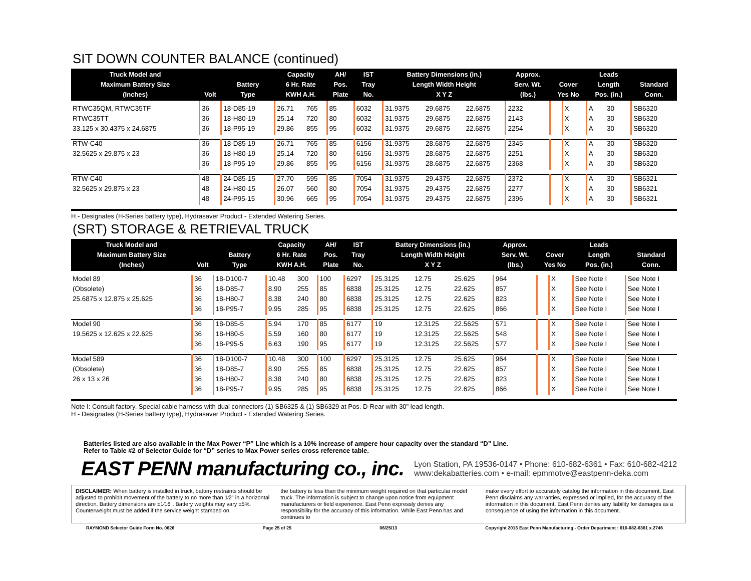SIT DOWN COUNTER BALANCE (continued)
| Truck Model and Maximum Battery Size (Inches) | Volt | Battery Type | Capacity 6 Hr. Rate KWH A.H. | | AH/ Pos. Plate | IST Tray No. | Battery Dimensions (in.) Length Width Height X Y Z | | | Approx. Serv. Wt. (lbs.) | Cover Yes No | | Leads Length Pos. (in.) | | Standard Conn. |
| --- | --- | --- | --- | --- | --- | --- | --- | --- | --- | --- | --- | --- | --- | --- | --- |
| RTWC35QM, RTWC35TF | 36 | 18-D85-19 | 26.71 | 765 | 85 | 6032 | 31.9375 | 29.6875 | 22.6875 | 2232 | | X | A | 30 | SB6320 |
| RTWC35TT | 36 | 18-H80-19 | 25.14 | 720 | 80 | 6032 | 31.9375 | 29.6875 | 22.6875 | 2143 | | X | A | 30 | SB6320 |
| 33.125 x 30.4375 x 24.6875 | 36 | 18-P95-19 | 29.86 | 855 | 95 | 6032 | 31.9375 | 29.6875 | 22.6875 | 2254 | | X | A | 30 | SB6320 |
| RTW-C40 | 36 | 18-D85-19 | 26.71 | 765 | 85 | 6156 | 31.9375 | 28.6875 | 22.6875 | 2345 | | X | A | 30 | SB6320 |
| 32.5625 x 29.875 x 23 | 36 | 18-H80-19 | 25.14 | 720 | 80 | 6156 | 31.9375 | 28.6875 | 22.6875 | 2251 | | X | A | 30 | SB6320 |
| | 36 | 18-P95-19 | 29.86 | 855 | 95 | 6156 | 31.9375 | 28.6875 | 22.6875 | 2368 | | X | A | 30 | SB6320 |
| RTW-C40 | 48 | 24-D85-15 | 27.70 | 595 | 85 | 7054 | 31.9375 | 29.4375 | 22.6875 | 2372 | | X | A | 30 | SB6321 |
| 32.5625 x 29.875 x 23 | 48 | 24-H80-15 | 26.07 | 560 | 80 | 7054 | 31.9375 | 29.4375 | 22.6875 | 2277 | | X | A | 30 | SB6321 |
| | 48 | 24-P95-15 | 30.96 | 665 | 95 | 7054 | 31.9375 | 29.4375 | 22.6875 | 2396 | | X | A | 30 | SB6321 |
H - Designates (H-Series battery type), Hydrasaver Product - Extended Watering Series.
(SRT) STORAGE & RETRIEVAL TRUCK
| Truck Model and Maximum Battery Size (Inches) | Volt | Battery Type | Capacity 6 Hr. Rate KWH A.H. | | AH/ Pos. Plate | IST Tray No. | Battery Dimensions (in.) Length Width Height X Y Z | | | Approx. Serv. Wt. (lbs.) | Cover Yes No | | Leads Length Pos. (in.) | Standard Conn. |
| --- | --- | --- | --- | --- | --- | --- | --- | --- | --- | --- | --- | --- | --- | --- |
| Model 89 | 36 | 18-D100-7 | 10.48 | 300 | 100 | 6297 | 25.3125 | 12.75 | 25.625 | 964 | | X | See Note I | See Note I |
| (Obsolete) | 36 | 18-D85-7 | 8.90 | 255 | 85 | 6838 | 25.3125 | 12.75 | 22.625 | 857 | | X | See Note I | See Note I |
| 25.6875 x 12.875 x 25.625 | 36 | 18-H80-7 | 8.38 | 240 | 80 | 6838 | 25.3125 | 12.75 | 22.625 | 823 | | X | See Note I | See Note I |
| | 36 | 18-P95-7 | 9.95 | 285 | 95 | 6838 | 25.3125 | 12.75 | 22.625 | 866 | | X | See Note I | See Note I |
| Model 90 | 36 | 18-D85-5 | 5.94 | 170 | 85 | 6177 | 19 | 12.3125 | 22.5625 | 571 | | X | See Note I | See Note I |
| 19.5625 x 12.625 x 22.625 | 36 | 18-H80-5 | 5.59 | 160 | 80 | 6177 | 19 | 12.3125 | 22.5625 | 548 | | X | See Note I | See Note I |
| | 36 | 18-P95-5 | 6.63 | 190 | 95 | 6177 | 19 | 12.3125 | 22.5625 | 577 | | X | See Note I | See Note I |
| Model 589 | 36 | 18-D100-7 | 10.48 | 300 | 100 | 6297 | 25.3125 | 12.75 | 25.625 | 964 | | X | See Note I | See Note I |
| (Obsolete) | 36 | 18-D85-7 | 8.90 | 255 | 85 | 6838 | 25.3125 | 12.75 | 22.625 | 857 | | X | See Note I | See Note I |
| 26 x 13 x 26 | 36 | 18-H80-7 | 8.38 | 240 | 80 | 6838 | 25.3125 | 12.75 | 22.625 | 823 | | X | See Note I | See Note I |
| | 36 | 18-P95-7 | 9.95 | 285 | 95 | 6838 | 25.3125 | 12.75 | 22.625 | 866 | | X | See Note I | See Note I |
Note I: Consult factory. Special cable harness with dual connectors (1) SB6325 & (1) SB6329 at Pos. D-Rear with 30" lead length.
H - Designates (H-Series battery type), Hydrasaver Product - Extended Watering Series.
Batteries listed are also available in the Max Power “P” Line which is a 10% increase of ampere hour capacity over the standard “D” Line.
Refer to Table #2 of Selector Guide for “D” series to Max Power series cross reference table.
EAST PENN manufacturing co., inc.
Lyon Station, PA 19536-0147 • Phone: 610-682-6361 • Fax: 610-682-4212
www:dekabatteries.com • e-mail: epmmotve@eastpenn-deka.com
DISCLAIMER: When battery is installed in truck, battery restraints should be adjusted to prohibit movement of the battery to no more than 1⁄2" in a horizontal direction. Battery dimensions are ±1⁄16". Battery weights may vary ±5%. Counterweight must be added if the service weight stamped on
the battery is less than the minimum weight required on that particular model truck. The information is subject to change upon notice from equipment manufacturers or field experience. East Penn expressly denies any responsibility for the accuracy of this information. While East Penn has and continues to
make every effort to accurately catalog the information in this document, East Penn disclaims any warranties, expressed or implied, for the accuracy of the information in this document. East Penn denies any liability for damages as a consequence of using the information in this document.
RAYMOND Selector Guide Form No. 0626 Page 25 of 25 06/25/13 Copyright 2013 East Penn Manufacturing - Order Department : 610-682-6361 x.2746